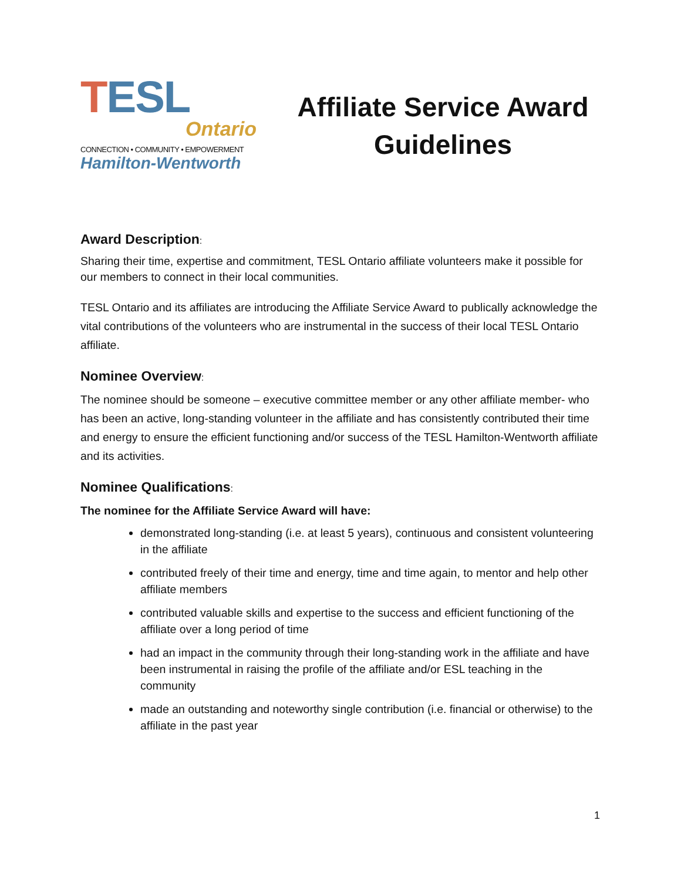TESL
Ontario
CONNECTION • COMMUNITY • EMPOWERMENT
Hamilton-Wentworth
Affiliate Service Award Guidelines
Award Description:
Sharing their time, expertise and commitment, TESL Ontario affiliate volunteers make it possible for our members to connect in their local communities.
TESL Ontario and its affiliates are introducing the Affiliate Service Award to publically acknowledge the vital contributions of the volunteers who are instrumental in the success of their local TESL Ontario affiliate.
Nominee Overview:
The nominee should be someone – executive committee member or any other affiliate member- who has been an active, long-standing volunteer in the affiliate and has consistently contributed their time and energy to ensure the efficient functioning and/or success of the TESL Hamilton-Wentworth affiliate and its activities.
Nominee Qualifications:
The nominee for the Affiliate Service Award will have:
demonstrated long-standing (i.e. at least 5 years), continuous and consistent volunteering in the affiliate
contributed freely of their time and energy, time and time again, to mentor and help other affiliate members
contributed valuable skills and expertise to the success and efficient functioning of the affiliate over a long period of time
had an impact in the community through their long-standing work in the affiliate and have been instrumental in raising the profile of the affiliate and/or ESL teaching in the community
made an outstanding and noteworthy single contribution (i.e. financial or otherwise) to the affiliate in the past year
1